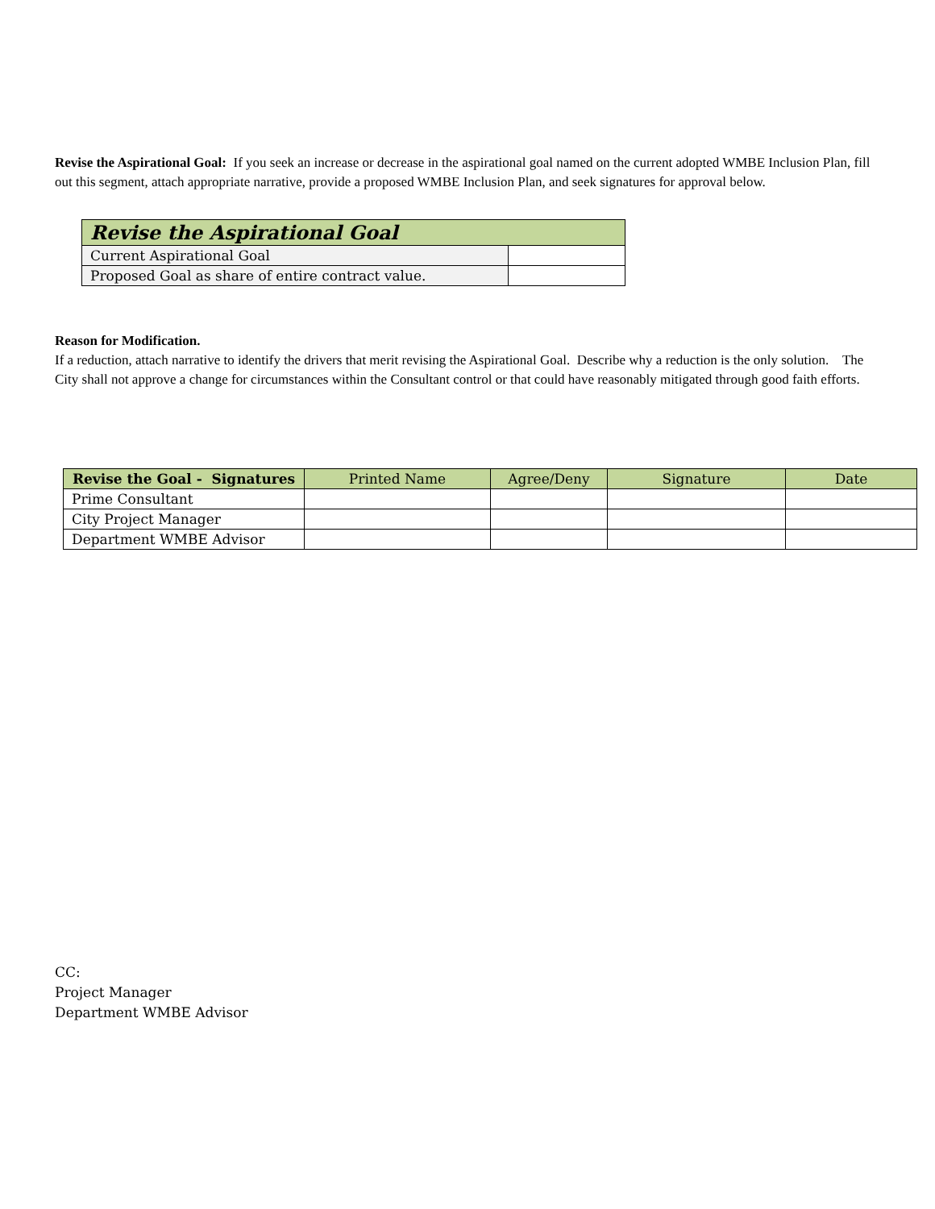Revise the Aspirational Goal: If you seek an increase or decrease in the aspirational goal named on the current adopted WMBE Inclusion Plan, fill out this segment, attach appropriate narrative, provide a proposed WMBE Inclusion Plan, and seek signatures for approval below.
| Revise the Aspirational Goal | |
| --- | --- |
| Current Aspirational Goal | |
| Proposed Goal as share of entire contract value. | |
Reason for Modification.
If a reduction, attach narrative to identify the drivers that merit revising the Aspirational Goal. Describe why a reduction is the only solution. The City shall not approve a change for circumstances within the Consultant control or that could have reasonably mitigated through good faith efforts.
| Revise the Goal - Signatures | Printed Name | Agree/Deny | Signature | Date |
| --- | --- | --- | --- | --- |
| Prime Consultant | | | | |
| City Project Manager | | | | |
| Department WMBE Advisor | | | | |
CC:
Project Manager
Department WMBE Advisor